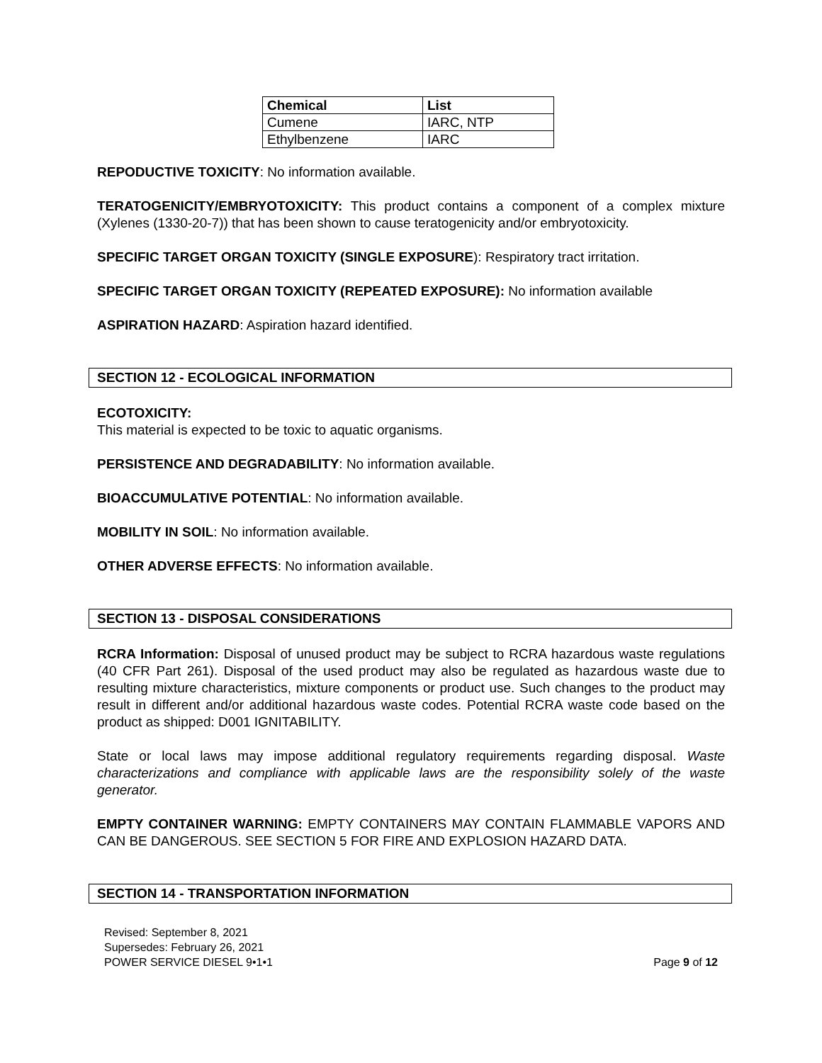| Chemical | List |
| --- | --- |
| Cumene | IARC, NTP |
| Ethylbenzene | IARC |
REPODUCTIVE TOXICITY: No information available.
TERATOGENICITY/EMBRYOTOXICITY: This product contains a component of a complex mixture (Xylenes (1330-20-7)) that has been shown to cause teratogenicity and/or embryotoxicity.
SPECIFIC TARGET ORGAN TOXICITY (SINGLE EXPOSURE): Respiratory tract irritation.
SPECIFIC TARGET ORGAN TOXICITY (REPEATED EXPOSURE): No information available
ASPIRATION HAZARD: Aspiration hazard identified.
SECTION 12 - ECOLOGICAL INFORMATION
ECOTOXICITY:
This material is expected to be toxic to aquatic organisms.
PERSISTENCE AND DEGRADABILITY: No information available.
BIOACCUMULATIVE POTENTIAL: No information available.
MOBILITY IN SOIL: No information available.
OTHER ADVERSE EFFECTS: No information available.
SECTION 13 - DISPOSAL CONSIDERATIONS
RCRA Information: Disposal of unused product may be subject to RCRA hazardous waste regulations (40 CFR Part 261). Disposal of the used product may also be regulated as hazardous waste due to resulting mixture characteristics, mixture components or product use. Such changes to the product may result in different and/or additional hazardous waste codes. Potential RCRA waste code based on the product as shipped: D001 IGNITABILITY.
State or local laws may impose additional regulatory requirements regarding disposal. Waste characterizations and compliance with applicable laws are the responsibility solely of the waste generator.
EMPTY CONTAINER WARNING: EMPTY CONTAINERS MAY CONTAIN FLAMMABLE VAPORS AND CAN BE DANGEROUS. SEE SECTION 5 FOR FIRE AND EXPLOSION HAZARD DATA.
SECTION 14 - TRANSPORTATION INFORMATION
Revised: September 8, 2021
Supersedes: February 26, 2021
POWER SERVICE DIESEL 9•1•1
Page 9 of 12